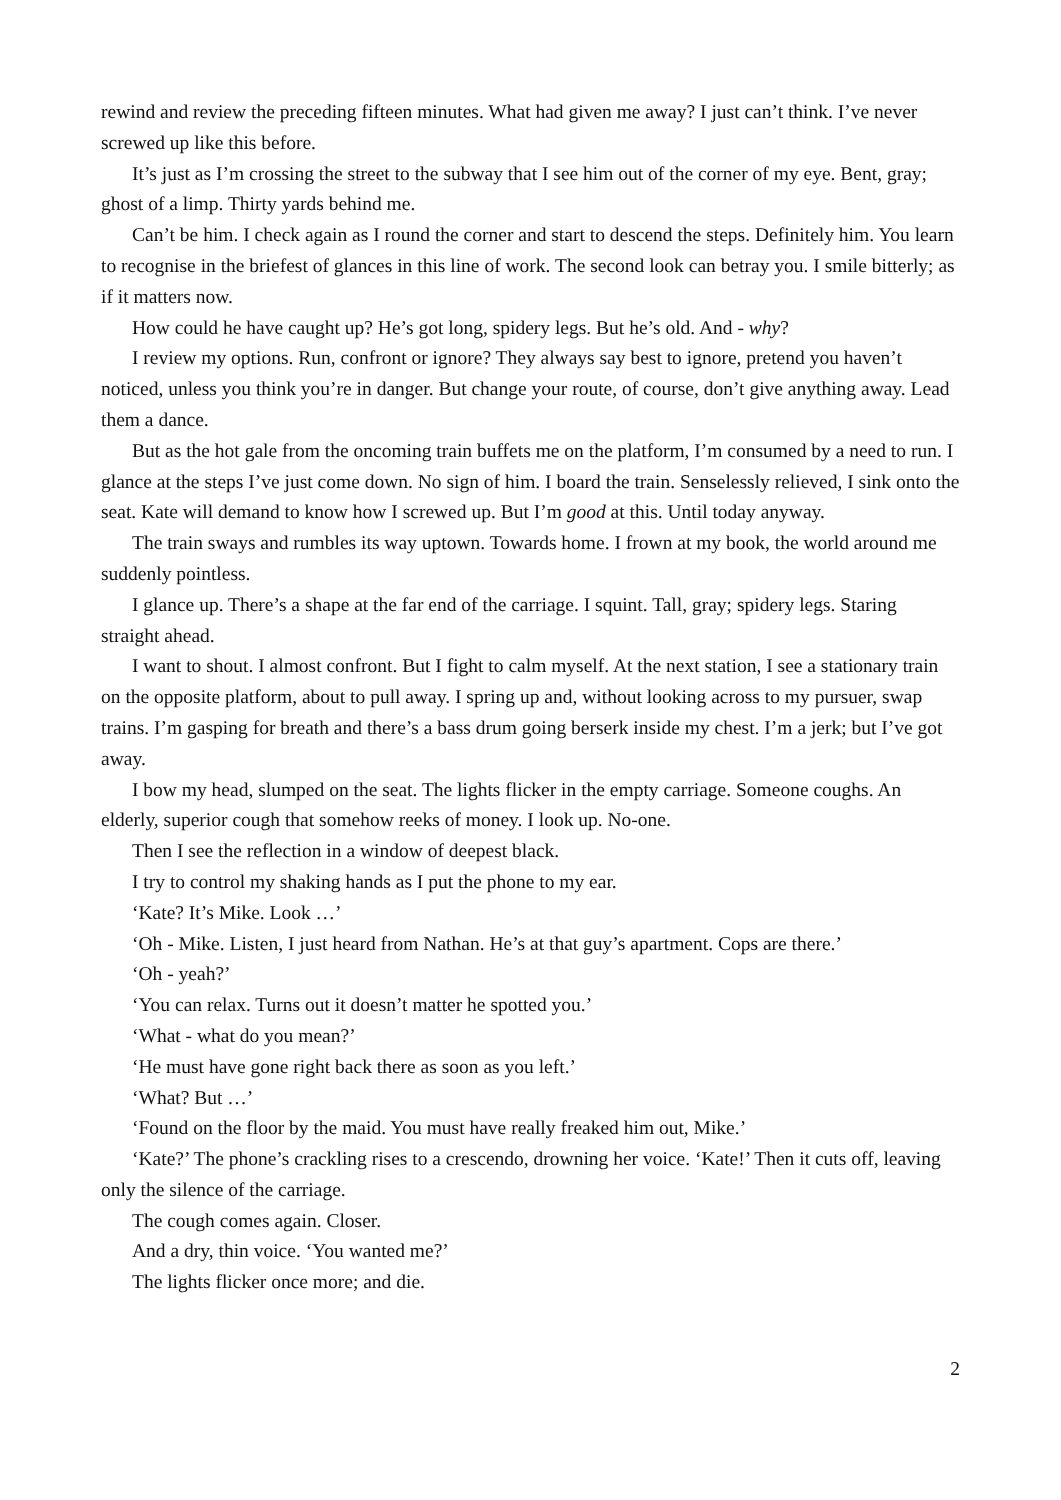rewind and review the preceding fifteen minutes. What had given me away? I just can’t think. I’ve never screwed up like this before.
It’s just as I’m crossing the street to the subway that I see him out of the corner of my eye. Bent, gray; ghost of a limp. Thirty yards behind me.
Can’t be him. I check again as I round the corner and start to descend the steps. Definitely him. You learn to recognise in the briefest of glances in this line of work. The second look can betray you. I smile bitterly; as if it matters now.
How could he have caught up? He’s got long, spidery legs. But he’s old. And - why?
I review my options. Run, confront or ignore? They always say best to ignore, pretend you haven’t noticed, unless you think you’re in danger. But change your route, of course, don’t give anything away. Lead them a dance.
But as the hot gale from the oncoming train buffets me on the platform, I’m consumed by a need to run. I glance at the steps I’ve just come down. No sign of him. I board the train. Senselessly relieved, I sink onto the seat. Kate will demand to know how I screwed up. But I’m good at this. Until today anyway.
The train sways and rumbles its way uptown. Towards home. I frown at my book, the world around me suddenly pointless.
I glance up. There’s a shape at the far end of the carriage. I squint. Tall, gray; spidery legs. Staring straight ahead.
I want to shout. I almost confront. But I fight to calm myself. At the next station, I see a stationary train on the opposite platform, about to pull away. I spring up and, without looking across to my pursuer, swap trains. I’m gasping for breath and there’s a bass drum going berserk inside my chest. I’m a jerk; but I’ve got away.
I bow my head, slumped on the seat. The lights flicker in the empty carriage. Someone coughs. An elderly, superior cough that somehow reeks of money. I look up. No-one.
Then I see the reflection in a window of deepest black.
I try to control my shaking hands as I put the phone to my ear.
‘Kate? It’s Mike. Look …’
‘Oh - Mike. Listen, I just heard from Nathan. He’s at that guy’s apartment. Cops are there.’
‘Oh - yeah?’
‘You can relax. Turns out it doesn’t matter he spotted you.’
‘What - what do you mean?’
‘He must have gone right back there as soon as you left.’
‘What? But …’
‘Found on the floor by the maid. You must have really freaked him out, Mike.’
‘Kate?’ The phone’s crackling rises to a crescendo, drowning her voice. ‘Kate!’ Then it cuts off, leaving only the silence of the carriage.
The cough comes again. Closer.
And a dry, thin voice. ‘You wanted me?’
The lights flicker once more; and die.
2